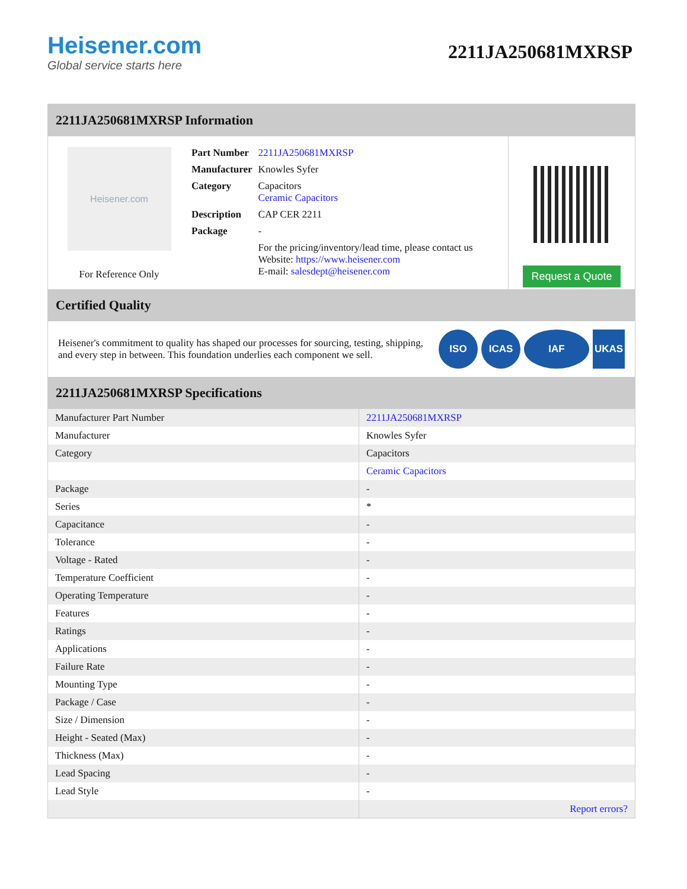Heisener.com
Global service starts here
2211JA250681MXRSP
2211JA250681MXRSP Information
Heisener.com
For Reference Only
| Part Number | 2211JA250681MXRSP |
| Manufacturer | Knowles Syfer |
| Category | Capacitors Ceramic Capacitors |
| Description | CAP CER 2211 |
| Package | - |
| | For the pricing/inventory/lead time, please contact us Website: https://www.heisener.com E-mail: salesdept@heisener.com |
Request a Quote
Certified Quality
Heisener's commitment to quality has shaped our processes for sourcing, testing, shipping, and every step in between. This foundation underlies each component we sell.
ISO ICAS IAF UKAS
2211JA250681MXRSP Specifications
| Manufacturer Part Number | 2211JA250681MXRSP |
| Manufacturer | Knowles Syfer |
| Category | Capacitors |
| | Ceramic Capacitors |
| Package | - |
| Series | * |
| Capacitance | - |
| Tolerance | - |
| Voltage - Rated | - |
| Temperature Coefficient | - |
| Operating Temperature | - |
| Features | - |
| Ratings | - |
| Applications | - |
| Failure Rate | - |
| Mounting Type | - |
| Package / Case | - |
| Size / Dimension | - |
| Height - Seated (Max) | - |
| Thickness (Max) | - |
| Lead Spacing | - |
| Lead Style | - |
| | Report errors? |